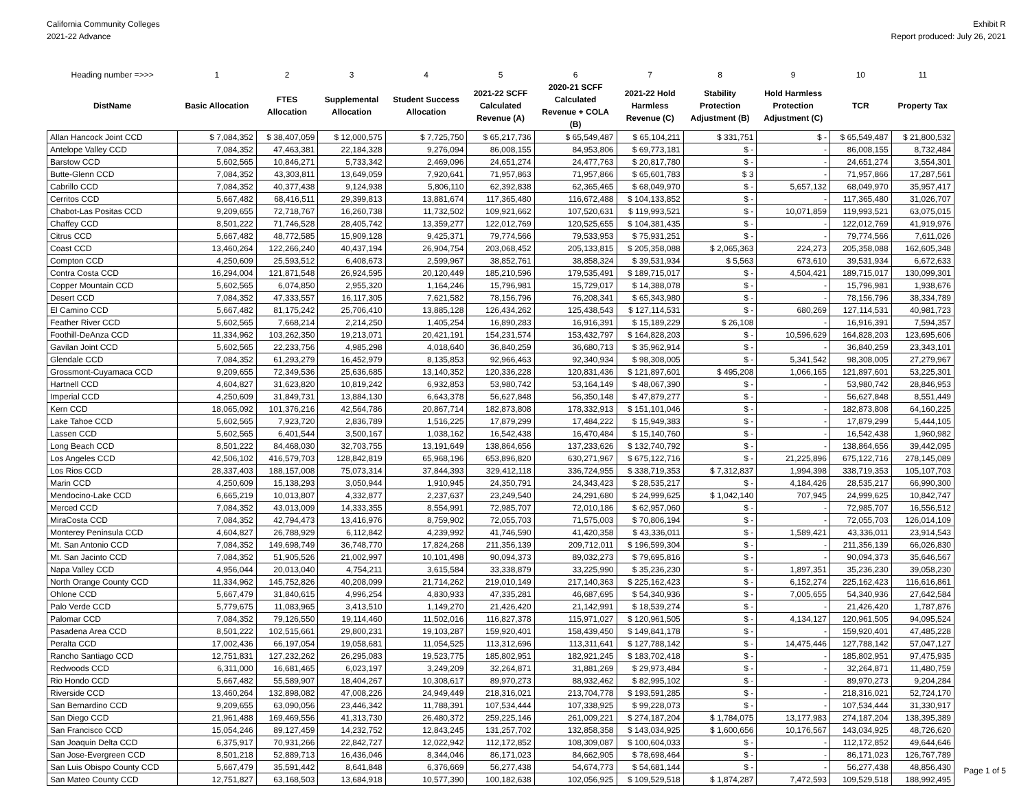California Community Colleges
2021-22 Advance
Exhibit R
Report produced: July 26, 2021
| Heading number =>>> | 1 | 2 | 3 | 4 | 5 | 6 | 7 | 8 | 9 | 10 | 11 |
| --- | --- | --- | --- | --- | --- | --- | --- | --- | --- | --- | --- |
| DistName | Basic Allocation | FTES Allocation | Supplemental Allocation | Student Success Allocation | 2021-22 SCFF Calculated Revenue (A) | 2020-21 SCFF Calculated Revenue + COLA (B) | 2021-22 Hold Harmless Revenue (C) | Stability Protection Adjustment (B) | Hold Harmless Protection Adjustment (C) | TCR | Property Tax |
| Allan Hancock Joint CCD | $ 7,084,352 | $ 38,407,059 | $ 12,000,575 | $ 7,725,750 | $ 65,217,736 | $ 65,549,487 | $ 65,104,211 | $ 331,751 | $ - | $ 65,549,487 | $ 21,800,532 |
| Antelope Valley CCD | 7,084,352 | 47,463,381 | 22,184,328 | 9,276,094 | 86,008,155 | 84,953,806 | $ 69,773,181 | $ - | - | 86,008,155 | 8,732,484 |
| Barstow CCD | 5,602,565 | 10,846,271 | 5,733,342 | 2,469,096 | 24,651,274 | 24,477,763 | $ 20,817,780 | $ - | - | 24,651,274 | 3,554,301 |
| Butte-Glenn CCD | 7,084,352 | 43,303,811 | 13,649,059 | 7,920,641 | 71,957,863 | 71,957,866 | $ 65,601,783 | $ 3 | - | 71,957,866 | 17,287,561 |
| Cabrillo CCD | 7,084,352 | 40,377,438 | 9,124,938 | 5,806,110 | 62,392,838 | 62,365,465 | $ 68,049,970 | $ - | 5,657,132 | 68,049,970 | 35,957,417 |
| Cerritos CCD | 5,667,482 | 68,416,511 | 29,399,813 | 13,881,674 | 117,365,480 | 116,672,488 | $ 104,133,852 | $ - | - | 117,365,480 | 31,026,707 |
| Chabot-Las Positas CCD | 9,209,655 | 72,718,767 | 16,260,738 | 11,732,502 | 109,921,662 | 107,520,631 | $ 119,993,521 | $ - | 10,071,859 | 119,993,521 | 63,075,015 |
| Chaffey CCD | 8,501,222 | 71,746,528 | 28,405,742 | 13,359,277 | 122,012,769 | 120,525,655 | $ 104,381,435 | $ - | - | 122,012,769 | 41,919,976 |
| Citrus CCD | 5,667,482 | 48,772,585 | 15,909,128 | 9,425,371 | 79,774,566 | 79,533,953 | $ 75,931,251 | $ - | - | 79,774,566 | 7,611,026 |
| Coast CCD | 13,460,264 | 122,266,240 | 40,437,194 | 26,904,754 | 203,068,452 | 205,133,815 | $ 205,358,088 | $ 2,065,363 | 224,273 | 205,358,088 | 162,605,348 |
| Compton CCD | 4,250,609 | 25,593,512 | 6,408,673 | 2,599,967 | 38,852,761 | 38,858,324 | $ 39,531,934 | $ 5,563 | 673,610 | 39,531,934 | 6,672,633 |
| Contra Costa CCD | 16,294,004 | 121,871,548 | 26,924,595 | 20,120,449 | 185,210,596 | 179,535,491 | $ 189,715,017 | $ - | 4,504,421 | 189,715,017 | 130,099,301 |
| Copper Mountain CCD | 5,602,565 | 6,074,850 | 2,955,320 | 1,164,246 | 15,796,981 | 15,729,017 | $ 14,388,078 | $ - | - | 15,796,981 | 1,938,676 |
| Desert CCD | 7,084,352 | 47,333,557 | 16,117,305 | 7,621,582 | 78,156,796 | 76,208,341 | $ 65,343,980 | $ - | - | 78,156,796 | 38,334,789 |
| El Camino CCD | 5,667,482 | 81,175,242 | 25,706,410 | 13,885,128 | 126,434,262 | 125,438,543 | $ 127,114,531 | $ - | 680,269 | 127,114,531 | 40,981,723 |
| Feather River CCD | 5,602,565 | 7,668,214 | 2,214,250 | 1,405,254 | 16,890,283 | 16,916,391 | $ 15,189,229 | $ 26,108 | - | 16,916,391 | 7,594,357 |
| Foothill-DeAnza CCD | 11,334,962 | 103,262,350 | 19,213,071 | 20,421,191 | 154,231,574 | 153,432,797 | $ 164,828,203 | $ - | 10,596,629 | 164,828,203 | 123,695,606 |
| Gavilan Joint CCD | 5,602,565 | 22,233,756 | 4,985,298 | 4,018,640 | 36,840,259 | 36,680,713 | $ 35,962,914 | $ - | - | 36,840,259 | 23,343,101 |
| Glendale CCD | 7,084,352 | 61,293,279 | 16,452,979 | 8,135,853 | 92,966,463 | 92,340,934 | $ 98,308,005 | $ - | 5,341,542 | 98,308,005 | 27,279,967 |
| Grossmont-Cuyamaca CCD | 9,209,655 | 72,349,536 | 25,636,685 | 13,140,352 | 120,336,228 | 120,831,436 | $ 121,897,601 | $ 495,208 | 1,066,165 | 121,897,601 | 53,225,301 |
| Hartnell CCD | 4,604,827 | 31,623,820 | 10,819,242 | 6,932,853 | 53,980,742 | 53,164,149 | $ 48,067,390 | $ - | - | 53,980,742 | 28,846,953 |
| Imperial CCD | 4,250,609 | 31,849,731 | 13,884,130 | 6,643,378 | 56,627,848 | 56,350,148 | $ 47,879,277 | $ - | - | 56,627,848 | 8,551,449 |
| Kern CCD | 18,065,092 | 101,376,216 | 42,564,786 | 20,867,714 | 182,873,808 | 178,332,913 | $ 151,101,046 | $ - | - | 182,873,808 | 64,160,225 |
| Lake Tahoe CCD | 5,602,565 | 7,923,720 | 2,836,789 | 1,516,225 | 17,879,299 | 17,484,222 | $ 15,949,383 | $ - | - | 17,879,299 | 5,444,105 |
| Lassen CCD | 5,602,565 | 6,401,544 | 3,500,167 | 1,038,162 | 16,542,438 | 16,470,484 | $ 15,140,760 | $ - | - | 16,542,438 | 1,960,982 |
| Long Beach CCD | 8,501,222 | 84,468,030 | 32,703,755 | 13,191,649 | 138,864,656 | 137,233,626 | $ 132,740,792 | $ - | - | 138,864,656 | 39,442,095 |
| Los Angeles CCD | 42,506,102 | 416,579,703 | 128,842,819 | 65,968,196 | 653,896,820 | 630,271,967 | $ 675,122,716 | $ - | 21,225,896 | 675,122,716 | 278,145,089 |
| Los Rios CCD | 28,337,403 | 188,157,008 | 75,073,314 | 37,844,393 | 329,412,118 | 336,724,955 | $ 338,719,353 | $ 7,312,837 | 1,994,398 | 338,719,353 | 105,107,703 |
| Marin CCD | 4,250,609 | 15,138,293 | 3,050,944 | 1,910,945 | 24,350,791 | 24,343,423 | $ 28,535,217 | $ - | 4,184,426 | 28,535,217 | 66,990,300 |
| Mendocino-Lake CCD | 6,665,219 | 10,013,807 | 4,332,877 | 2,237,637 | 23,249,540 | 24,291,680 | $ 24,999,625 | $ 1,042,140 | 707,945 | 24,999,625 | 10,842,747 |
| Merced CCD | 7,084,352 | 43,013,009 | 14,333,355 | 8,554,991 | 72,985,707 | 72,010,186 | $ 62,957,060 | $ - | - | 72,985,707 | 16,556,512 |
| MiraCosta CCD | 7,084,352 | 42,794,473 | 13,416,976 | 8,759,902 | 72,055,703 | 71,575,003 | $ 70,806,194 | $ - | - | 72,055,703 | 126,014,109 |
| Monterey Peninsula CCD | 4,604,827 | 26,788,929 | 6,112,842 | 4,239,992 | 41,746,590 | 41,420,358 | $ 43,336,011 | $ - | 1,589,421 | 43,336,011 | 23,914,543 |
| Mt. San Antonio CCD | 7,084,352 | 149,698,749 | 36,748,770 | 17,824,268 | 211,356,139 | 209,712,011 | $ 196,599,304 | $ - | - | 211,356,139 | 66,026,830 |
| Mt. San Jacinto CCD | 7,084,352 | 51,905,526 | 21,002,997 | 10,101,498 | 90,094,373 | 89,032,273 | $ 79,695,816 | $ - | - | 90,094,373 | 35,646,567 |
| Napa Valley CCD | 4,956,044 | 20,013,040 | 4,754,211 | 3,615,584 | 33,338,879 | 33,225,990 | $ 35,236,230 | $ - | 1,897,351 | 35,236,230 | 39,058,230 |
| North Orange County CCD | 11,334,962 | 145,752,826 | 40,208,099 | 21,714,262 | 219,010,149 | 217,140,363 | $ 225,162,423 | $ - | 6,152,274 | 225,162,423 | 116,616,861 |
| Ohlone CCD | 5,667,479 | 31,840,615 | 4,996,254 | 4,830,933 | 47,335,281 | 46,687,695 | $ 54,340,936 | $ - | 7,005,655 | 54,340,936 | 27,642,584 |
| Palo Verde CCD | 5,779,675 | 11,083,965 | 3,413,510 | 1,149,270 | 21,426,420 | 21,142,991 | $ 18,539,274 | $ - | - | 21,426,420 | 1,787,876 |
| Palomar CCD | 7,084,352 | 79,126,550 | 19,114,460 | 11,502,016 | 116,827,378 | 115,971,027 | $ 120,961,505 | $ - | 4,134,127 | 120,961,505 | 94,095,524 |
| Pasadena Area CCD | 8,501,222 | 102,515,661 | 29,800,231 | 19,103,287 | 159,920,401 | 158,439,450 | $ 149,841,178 | $ - | - | 159,920,401 | 47,485,228 |
| Peralta CCD | 17,002,436 | 66,197,054 | 19,058,681 | 11,054,525 | 113,312,696 | 113,311,641 | $ 127,788,142 | $ - | 14,475,446 | 127,788,142 | 57,047,127 |
| Rancho Santiago CCD | 12,751,831 | 127,232,262 | 26,295,083 | 19,523,775 | 185,802,951 | 182,921,245 | $ 183,702,418 | $ - | - | 185,802,951 | 97,475,935 |
| Redwoods CCD | 6,311,000 | 16,681,465 | 6,023,197 | 3,249,209 | 32,264,871 | 31,881,269 | $ 29,973,484 | $ - | - | 32,264,871 | 11,480,759 |
| Rio Hondo CCD | 5,667,482 | 55,589,907 | 18,404,267 | 10,308,617 | 89,970,273 | 88,932,462 | $ 82,995,102 | $ - | - | 89,970,273 | 9,204,284 |
| Riverside CCD | 13,460,264 | 132,898,082 | 47,008,226 | 24,949,449 | 218,316,021 | 213,704,778 | $ 193,591,285 | $ - | - | 218,316,021 | 52,724,170 |
| San Bernardino CCD | 9,209,655 | 63,090,056 | 23,446,342 | 11,788,391 | 107,534,444 | 107,338,925 | $ 99,228,073 | $ - | - | 107,534,444 | 31,330,917 |
| San Diego CCD | 21,961,488 | 169,469,556 | 41,313,730 | 26,480,372 | 259,225,146 | 261,009,221 | $ 274,187,204 | $ 1,784,075 | 13,177,983 | 274,187,204 | 138,395,389 |
| San Francisco CCD | 15,054,246 | 89,127,459 | 14,232,752 | 12,843,245 | 131,257,702 | 132,858,358 | $ 143,034,925 | $ 1,600,656 | 10,176,567 | 143,034,925 | 48,726,620 |
| San Joaquin Delta CCD | 6,375,917 | 70,931,266 | 22,842,727 | 12,022,942 | 112,172,852 | 108,309,087 | $ 100,604,033 | $ - | - | 112,172,852 | 49,644,646 |
| San Jose-Evergreen CCD | 8,501,218 | 52,889,713 | 16,436,046 | 8,344,046 | 86,171,023 | 84,662,905 | $ 78,698,464 | $ - | - | 86,171,023 | 126,767,789 |
| San Luis Obispo County CCD | 5,667,479 | 35,591,442 | 8,641,848 | 6,376,669 | 56,277,438 | 54,674,773 | $ 54,681,144 | $ - | - | 56,277,438 | 48,856,430 |
| San Mateo County CCD | 12,751,827 | 63,168,503 | 13,684,918 | 10,577,390 | 100,182,638 | 102,056,925 | $ 109,529,518 | $ 1,874,287 | 7,472,593 | 109,529,518 | 188,992,495 |
Page 1 of 5